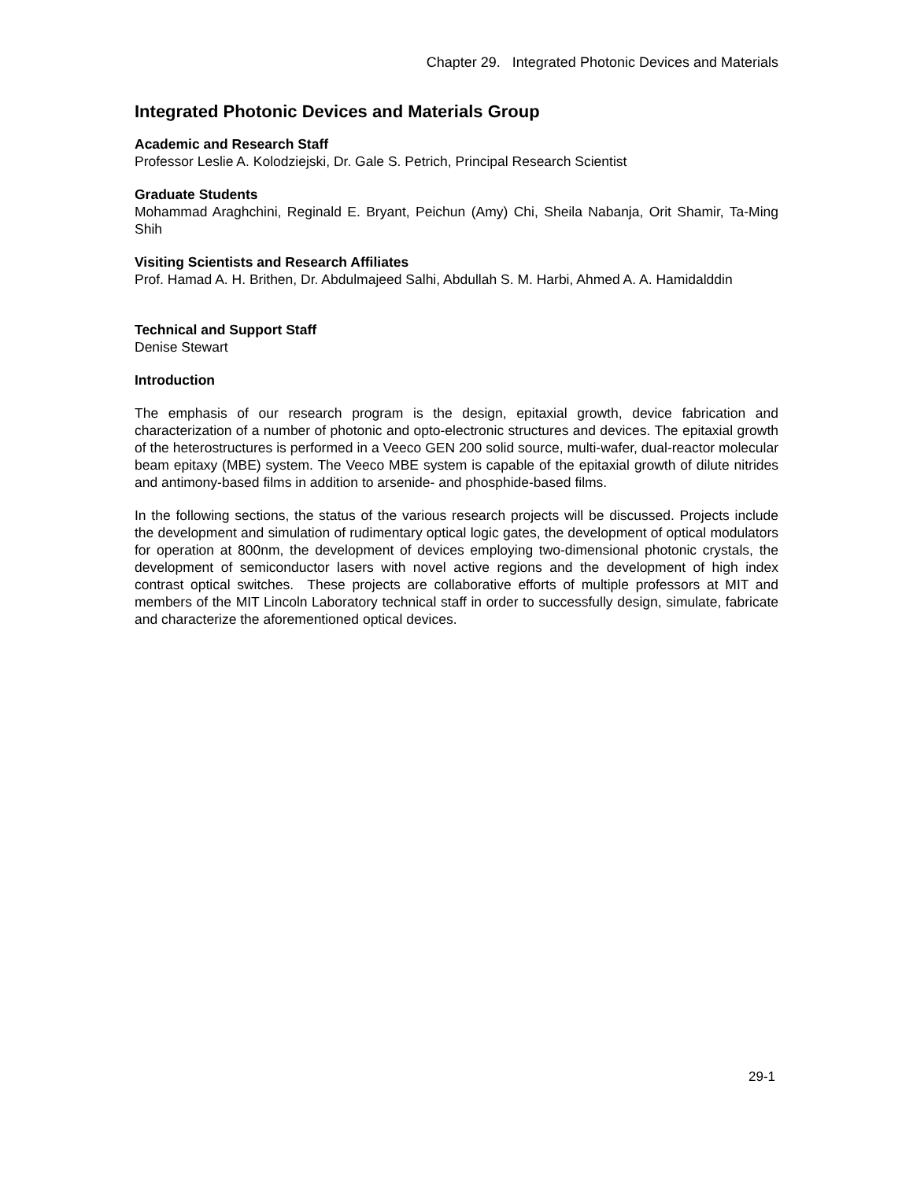Chapter 29. Integrated Photonic Devices and Materials
Integrated Photonic Devices and Materials Group
Academic and Research Staff
Professor Leslie A. Kolodziejski, Dr. Gale S. Petrich, Principal Research Scientist
Graduate Students
Mohammad Araghchini, Reginald E. Bryant, Peichun (Amy) Chi, Sheila Nabanja, Orit Shamir, Ta-Ming Shih
Visiting Scientists and Research Affiliates
Prof. Hamad A. H. Brithen, Dr. Abdulmajeed Salhi, Abdullah S. M. Harbi, Ahmed A. A. Hamidalddin
Technical and Support Staff
Denise Stewart
Introduction
The emphasis of our research program is the design, epitaxial growth, device fabrication and characterization of a number of photonic and opto-electronic structures and devices. The epitaxial growth of the heterostructures is performed in a Veeco GEN 200 solid source, multi-wafer, dual-reactor molecular beam epitaxy (MBE) system. The Veeco MBE system is capable of the epitaxial growth of dilute nitrides and antimony-based films in addition to arsenide- and phosphide-based films.
In the following sections, the status of the various research projects will be discussed. Projects include the development and simulation of rudimentary optical logic gates, the development of optical modulators for operation at 800nm, the development of devices employing two-dimensional photonic crystals, the development of semiconductor lasers with novel active regions and the development of high index contrast optical switches. These projects are collaborative efforts of multiple professors at MIT and members of the MIT Lincoln Laboratory technical staff in order to successfully design, simulate, fabricate and characterize the aforementioned optical devices.
29-1